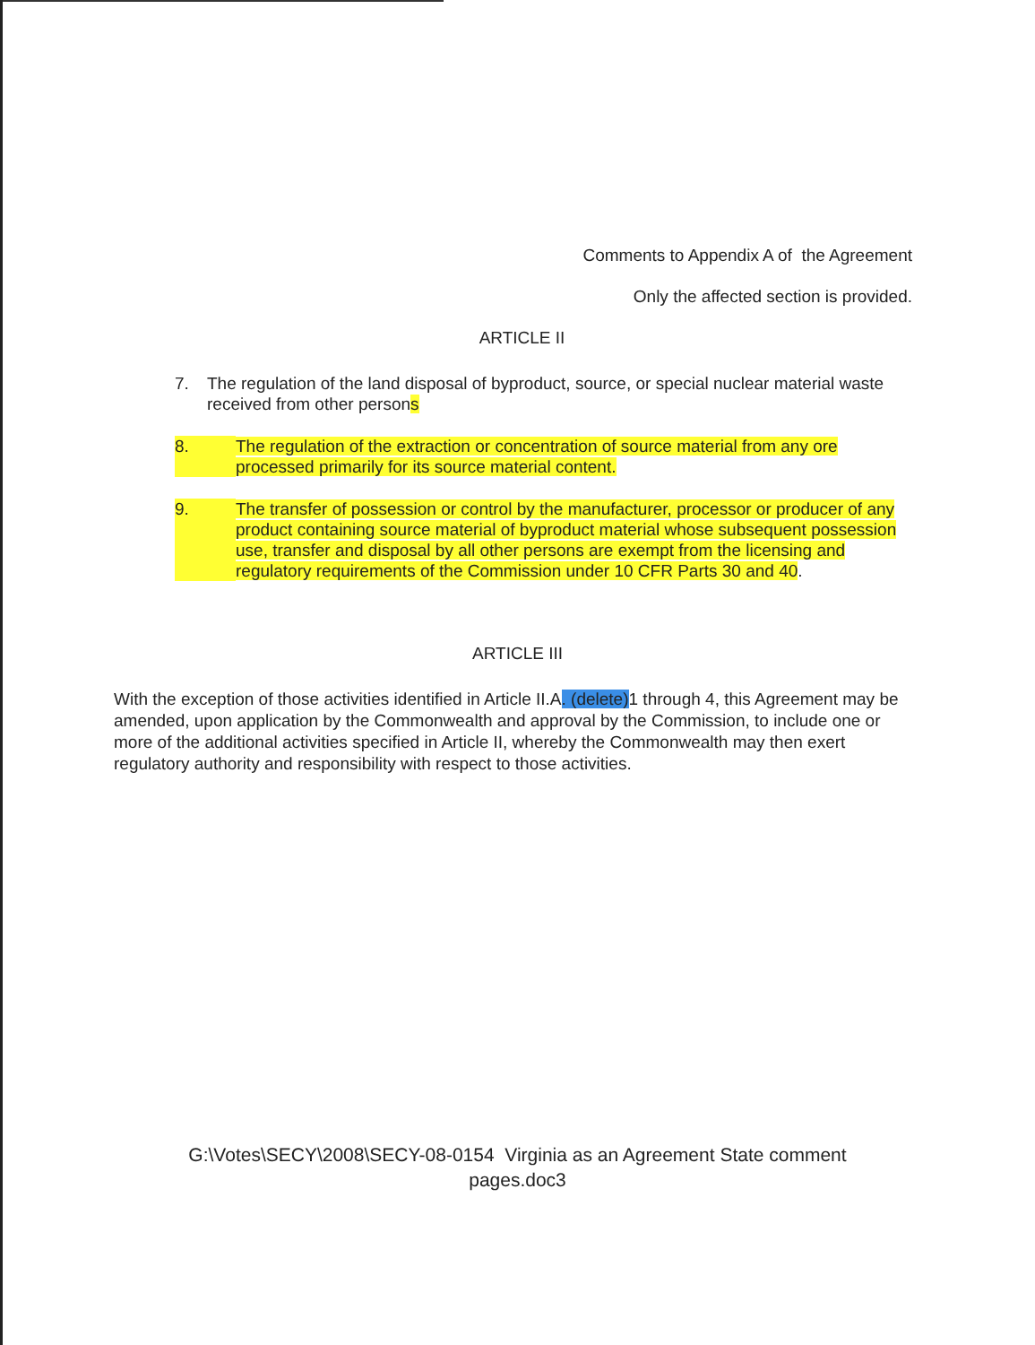Comments to Appendix A of the Agreement
Only the affected section is provided.
ARTICLE II
7. The regulation of the land disposal of byproduct, source, or special nuclear material waste received from other persons
8. The regulation of the extraction or concentration of source material from any ore processed primarily for its source material content.
9. The transfer of possession or control by the manufacturer, processor or producer of any product containing source material of byproduct material whose subsequent possession use, transfer and disposal by all other persons are exempt from the licensing and regulatory requirements of the Commission under 10 CFR Parts 30 and 40.
ARTICLE III
With the exception of those activities identified in Article II.A. (delete) 1 through 4, this Agreement may be amended, upon application by the Commonwealth and approval by the Commission, to include one or more of the additional activities specified in Article II, whereby the Commonwealth may then exert regulatory authority and responsibility with respect to those activities.
G:\Votes\SECY\2008\SECY-08-0154 Virginia as an Agreement State comment
pages.doc3